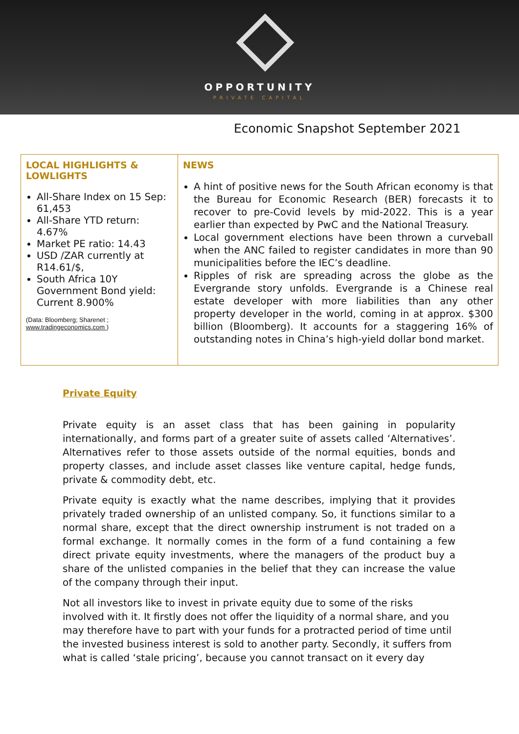OPPORTUNITY
PRIVATE CAPITAL
Economic Snapshot September 2021
| LOCAL HIGHLIGHTS & LOWLIGHTS All-Share Index on 15 Sep: 61,453 All-Share YTD return: 4.67% Market PE ratio: 14.43 USD /ZAR currently at R14.61/$, South Africa 10Y Government Bond yield: Current 8.900% (Data: Bloomberg; Sharenet ; www.tradingeconomics.com ) | NEWS A hint of positive news for the South African economy is that the Bureau for Economic Research (BER) forecasts it to recover to pre-Covid levels by mid-2022. This is a year earlier than expected by PwC and the National Treasury. Local government elections have been thrown a curveball when the ANC failed to register candidates in more than 90 municipalities before the IEC’s deadline. Ripples of risk are spreading across the globe as the Evergrande story unfolds. Evergrande is a Chinese real estate developer with more liabilities than any other property developer in the world, coming in at approx. $300 billion (Bloomberg). It accounts for a staggering 16% of outstanding notes in China’s high-yield dollar bond market. |
Private Equity
Private equity is an asset class that has been gaining in popularity internationally, and forms part of a greater suite of assets called ‘Alternatives’. Alternatives refer to those assets outside of the normal equities, bonds and property classes, and include asset classes like venture capital, hedge funds, private & commodity debt, etc.
Private equity is exactly what the name describes, implying that it provides privately traded ownership of an unlisted company. So, it functions similar to a normal share, except that the direct ownership instrument is not traded on a formal exchange. It normally comes in the form of a fund containing a few direct private equity investments, where the managers of the product buy a share of the unlisted companies in the belief that they can increase the value of the company through their input.
Not all investors like to invest in private equity due to some of the risks involved with it. It firstly does not offer the liquidity of a normal share, and you may therefore have to part with your funds for a protracted period of time until the invested business interest is sold to another party. Secondly, it suffers from what is called ‘stale pricing’, because you cannot transact on it every day